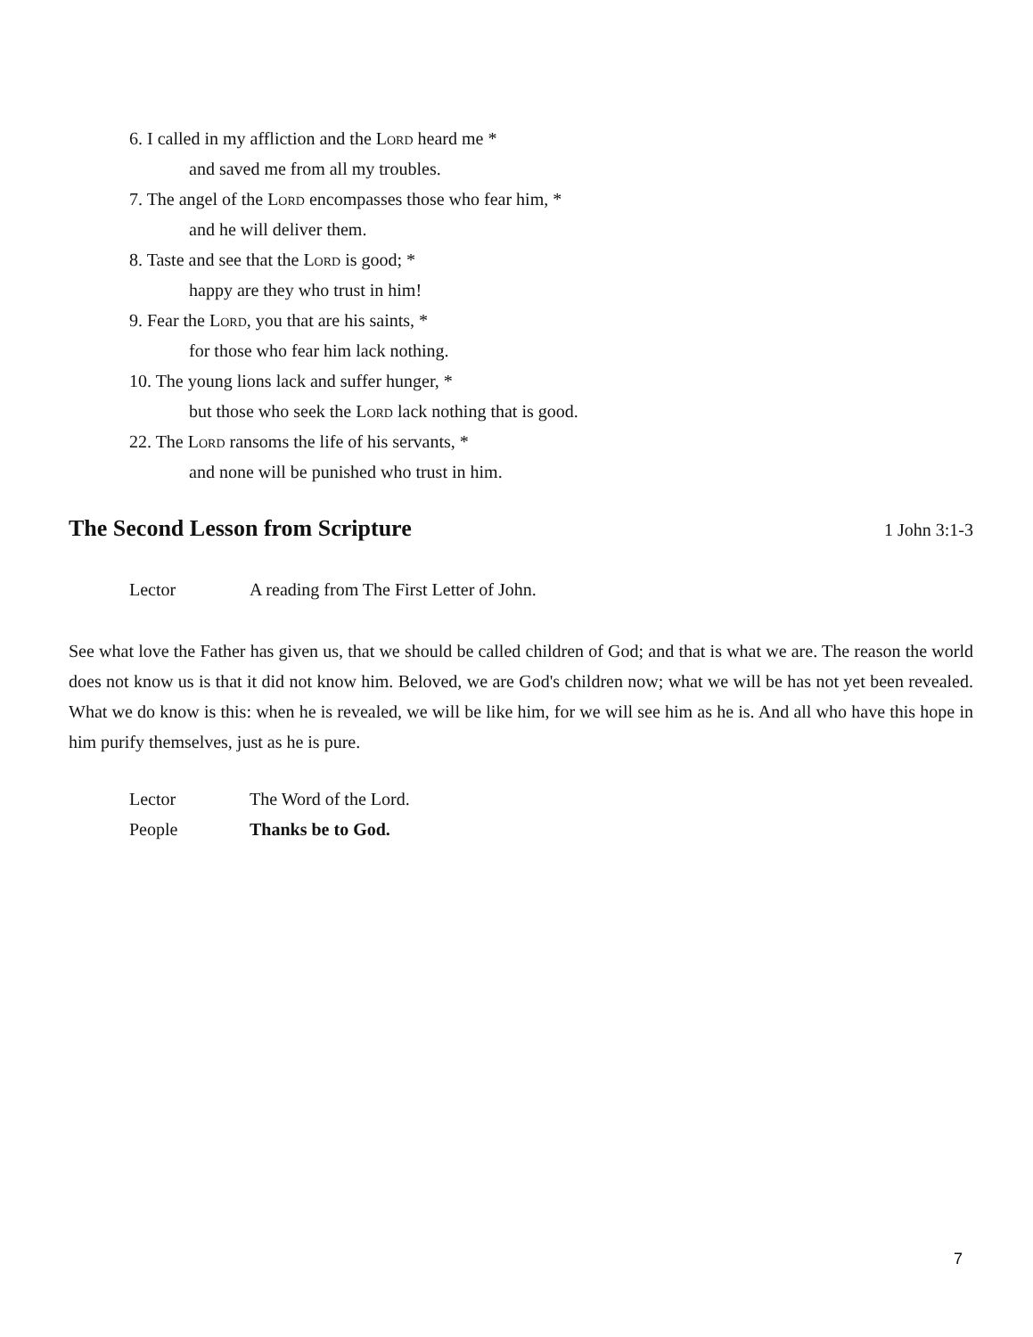6. I called in my affliction and the Lord heard me *
and saved me from all my troubles.
7. The angel of the Lord encompasses those who fear him, *
and he will deliver them.
8. Taste and see that the Lord is good; *
happy are they who trust in him!
9. Fear the Lord, you that are his saints, *
for those who fear him lack nothing.
10. The young lions lack and suffer hunger, *
but those who seek the Lord lack nothing that is good.
22. The Lord ransoms the life of his servants, *
and none will be punished who trust in him.
The Second Lesson from Scripture 1 John 3:1-3
Lector A reading from The First Letter of John.
See what love the Father has given us, that we should be called children of God; and that is what we are. The reason the world does not know us is that it did not know him. Beloved, we are God's children now; what we will be has not yet been revealed. What we do know is this: when he is revealed, we will be like him, for we will see him as he is. And all who have this hope in him purify themselves, just as he is pure.
Lector The Word of the Lord.
People Thanks be to God.
7